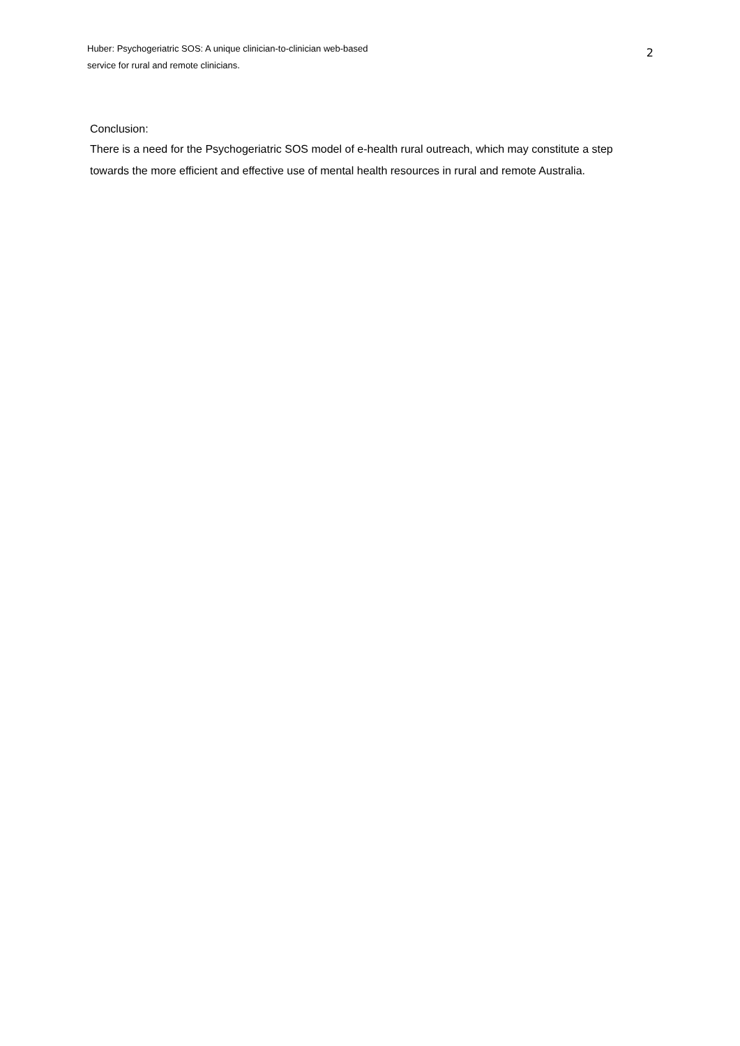Huber: Psychogeriatric SOS: A unique clinician-to-clinician web-based
service for rural and remote clinicians.
2
Conclusion:
There is a need for the Psychogeriatric SOS model of e-health rural outreach, which may constitute a step towards the more efficient and effective use of mental health resources in rural and remote Australia.